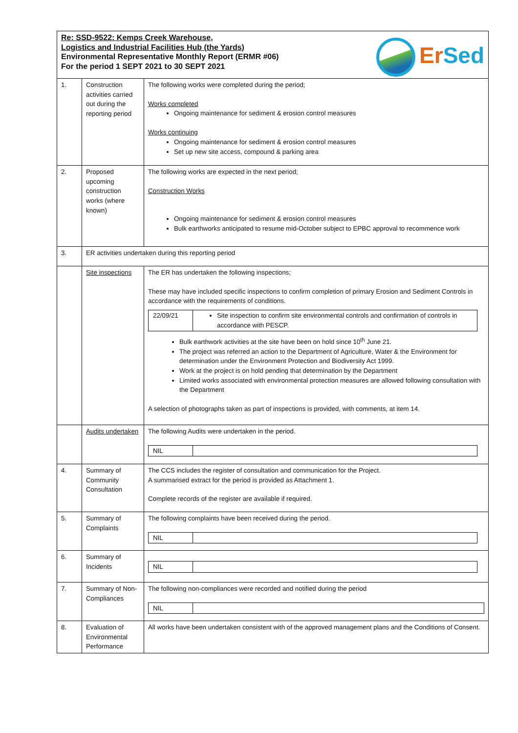| Er Sed Re: SSD-9522: Kemps Creek Warehouse, Logistics and Industrial Facilities Hub (the Yards) Environmental Representative Monthly Report (ERMR #06) For the period 1 SEPT 2021 to 30 SEPT 2021 | | |
| 1. | Construction activities carried out during the reporting period | The following works were completed during the period; Works completed Ongoing maintenance for sediment & erosion control measures Works continuing Ongoing maintenance for sediment & erosion control measures Set up new site access, compound & parking area |
| 2. | Proposed upcoming construction works (where known) | The following works are expected in the next period; Construction Works Ongoing maintenance for sediment & erosion control measures Bulk earthworks anticipated to resume mid-October subject to EPBC approval to recommence work |
| 3. | ER activities undertaken during this reporting period | |
| | Site inspections | The ER has undertaken the following inspections; These may have included specific inspections to confirm completion of primary Erosion and Sediment Controls in accordance with the requirements of conditions. / 22/09/21 / Site inspection to confirm site environmental controls and confirmation of controls in accordance with PESCP. / Bulk earthwork activities at the site have been on hold since 10<sup>th</sup> June 21. The project was referred an action to the Department of Agriculture, Water & the Environment for determination under the Environment Protection and Biodiversity Act 1999. Work at the project is on hold pending that determination by the Department Limited works associated with environmental protection measures are allowed following consultation with the Department A selection of photographs taken as part of inspections is provided, with comments, at item 14. |
| | Audits undertaken | The following Audits were undertaken in the period. / NIL / / |
| 4. | Summary of Community Consultation | The CCS includes the register of consultation and communication for the Project. A summarised extract for the period is provided as Attachment 1. Complete records of the register are available if required. |
| 5. | Summary of Complaints | The following complaints have been received during the period. / NIL / / |
| 6. | Summary of Incidents | / NIL / / |
| 7. | Summary of Non-Compliances | The following non-compliances were recorded and notified during the period / NIL / / |
| 8. | Evaluation of Environmental Performance | All works have been undertaken consistent with of the approved management plans and the Conditions of Consent. |